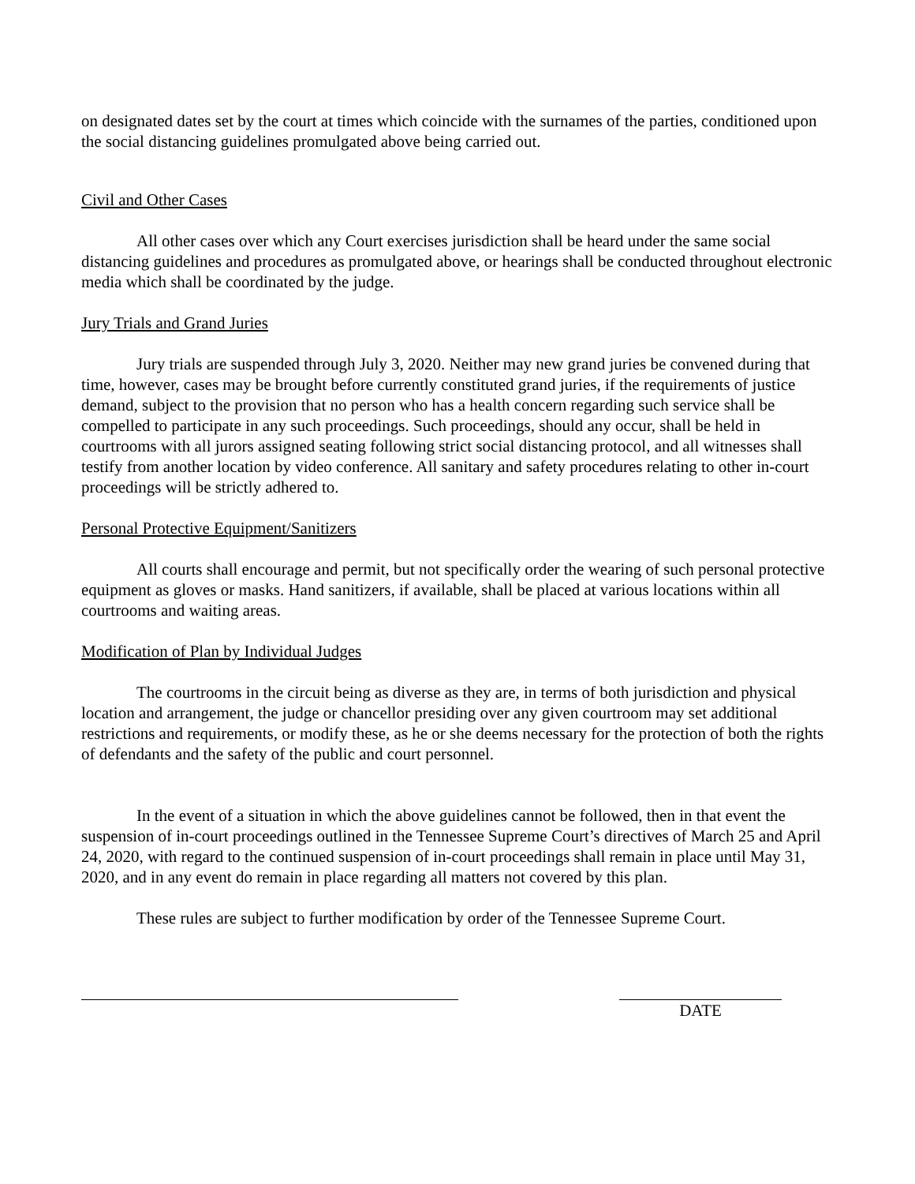on designated dates set by the court at times which coincide with the surnames of the parties, conditioned upon the social distancing guidelines promulgated above being carried out.
Civil and Other Cases
All other cases over which any Court exercises jurisdiction shall be heard under the same social distancing guidelines and procedures as promulgated above, or hearings shall be conducted throughout electronic media which shall be coordinated by the judge.
Jury Trials and Grand Juries
Jury trials are suspended through July 3, 2020. Neither may new grand juries be convened during that time, however, cases may be brought before currently constituted grand juries, if the requirements of justice demand, subject to the provision that no person who has a health concern regarding such service shall be compelled to participate in any such proceedings. Such proceedings, should any occur, shall be held in courtrooms with all jurors assigned seating following strict social distancing protocol, and all witnesses shall testify from another location by video conference. All sanitary and safety procedures relating to other in-court proceedings will be strictly adhered to.
Personal Protective Equipment/Sanitizers
All courts shall encourage and permit, but not specifically order the wearing of such personal protective equipment as gloves or masks. Hand sanitizers, if available, shall be placed at various locations within all courtrooms and waiting areas.
Modification of Plan by Individual Judges
The courtrooms in the circuit being as diverse as they are, in terms of both jurisdiction and physical location and arrangement, the judge or chancellor presiding over any given courtroom may set additional restrictions and requirements, or modify these, as he or she deems necessary for the protection of both the rights of defendants and the safety of the public and court personnel.
In the event of a situation in which the above guidelines cannot be followed, then in that event the suspension of in-court proceedings outlined in the Tennessee Supreme Court’s directives of March 25 and April 24, 2020, with regard to the continued suspension of in-court proceedings shall remain in place until May 31, 2020, and in any event do remain in place regarding all matters not covered by this plan.
These rules are subject to further modification by order of the Tennessee Supreme Court.
DATE